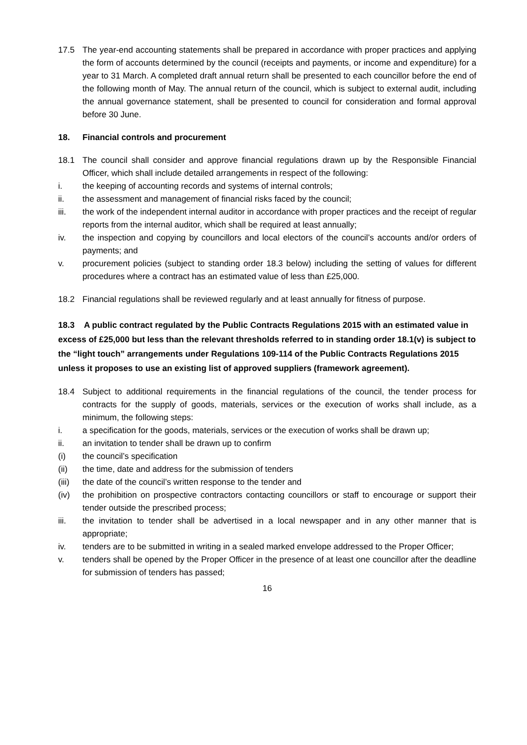17.5 The year-end accounting statements shall be prepared in accordance with proper practices and applying the form of accounts determined by the council (receipts and payments, or income and expenditure) for a year to 31 March. A completed draft annual return shall be presented to each councillor before the end of the following month of May. The annual return of the council, which is subject to external audit, including the annual governance statement, shall be presented to council for consideration and formal approval before 30 June.
18. Financial controls and procurement
18.1 The council shall consider and approve financial regulations drawn up by the Responsible Financial Officer, which shall include detailed arrangements in respect of the following:
i. the keeping of accounting records and systems of internal controls;
ii. the assessment and management of financial risks faced by the council;
iii. the work of the independent internal auditor in accordance with proper practices and the receipt of regular reports from the internal auditor, which shall be required at least annually;
iv. the inspection and copying by councillors and local electors of the council’s accounts and/or orders of payments; and
v. procurement policies (subject to standing order 18.3 below) including the setting of values for different procedures where a contract has an estimated value of less than £25,000.
18.2 Financial regulations shall be reviewed regularly and at least annually for fitness of purpose.
18.3 A public contract regulated by the Public Contracts Regulations 2015 with an estimated value in excess of £25,000 but less than the relevant thresholds referred to in standing order 18.1(v) is subject to the “light touch” arrangements under Regulations 109-114 of the Public Contracts Regulations 2015 unless it proposes to use an existing list of approved suppliers (framework agreement).
18.4 Subject to additional requirements in the financial regulations of the council, the tender process for contracts for the supply of goods, materials, services or the execution of works shall include, as a minimum, the following steps:
i. a specification for the goods, materials, services or the execution of works shall be drawn up;
ii. an invitation to tender shall be drawn up to confirm
(i) the council’s specification
(ii) the time, date and address for the submission of tenders
(iii) the date of the council’s written response to the tender and
(iv) the prohibition on prospective contractors contacting councillors or staff to encourage or support their tender outside the prescribed process;
iii. the invitation to tender shall be advertised in a local newspaper and in any other manner that is appropriate;
iv. tenders are to be submitted in writing in a sealed marked envelope addressed to the Proper Officer;
v. tenders shall be opened by the Proper Officer in the presence of at least one councillor after the deadline for submission of tenders has passed;
16